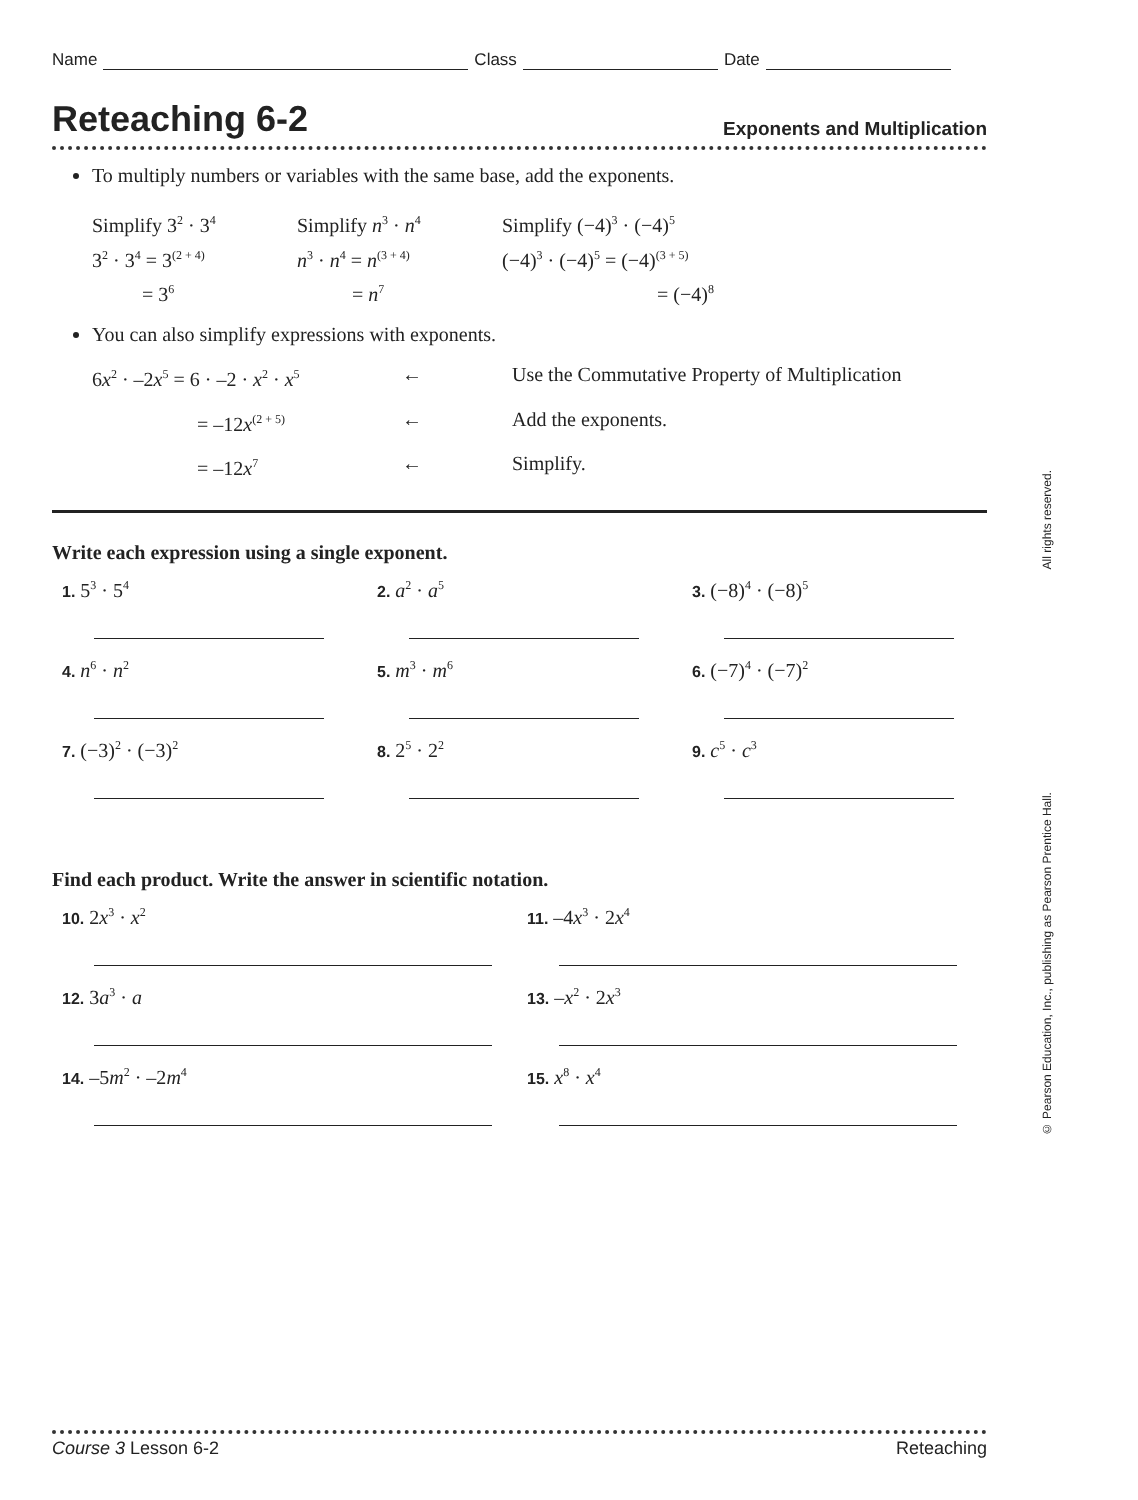Name Class Date
Reteaching 6-2
Exponents and Multiplication
To multiply numbers or variables with the same base, add the exponents.
Simplify 3<sup>2</sup> · 3<sup>4</sup>
3<sup>2</sup> · 3<sup>4</sup> = 3<sup>(2 + 4)</sup>
= 3<sup>6</sup>
Simplify n<sup>3</sup> · n<sup>4</sup>
n<sup>3</sup> · n<sup>4</sup> = n<sup>(3 + 4)</sup>
= n<sup>7</sup>
Simplify (−4)<sup>3</sup> · (−4)<sup>5</sup>
(−4)<sup>3</sup> · (−4)<sup>5</sup> = (−4)<sup>(3 + 5)</sup>
= (−4)<sup>8</sup>
You can also simplify expressions with exponents.
6x<sup>2</sup> · –2x<sup>5</sup> = 6 · –2 · x<sup>2</sup> · x<sup>5</sup>
←
Use the Commutative Property of Multiplication
= –12x<sup>(2 + 5)</sup>
←
Add the exponents.
= –12x<sup>7</sup>
←
Simplify.
Write each expression using a single exponent.
1. 5<sup>3</sup> · 5<sup>4</sup>
2. a<sup>2</sup> · a<sup>5</sup>
3. (−8)<sup>4</sup> · (−8)<sup>5</sup>
4. n<sup>6</sup> · n<sup>2</sup>
5. m<sup>3</sup> · m<sup>6</sup>
6. (−7)<sup>4</sup> · (−7)<sup>2</sup>
7. (−3)<sup>2</sup> · (−3)<sup>2</sup>
8. 2<sup>5</sup> · 2<sup>2</sup>
9. c<sup>5</sup> · c<sup>3</sup>
Find each product. Write the answer in scientific notation.
10. 2x<sup>3</sup> · x<sup>2</sup>
11. –4x<sup>3</sup> · 2x<sup>4</sup>
12. 3a<sup>3</sup> · a
13. –x<sup>2</sup> · 2x<sup>3</sup>
14. –5m<sup>2</sup> · –2m<sup>4</sup>
15. x<sup>8</sup> · x<sup>4</sup>
© Pearson Education, Inc., publishing as Pearson Prentice Hall. All rights reserved.
Course 3 Lesson 6-2 Reteaching